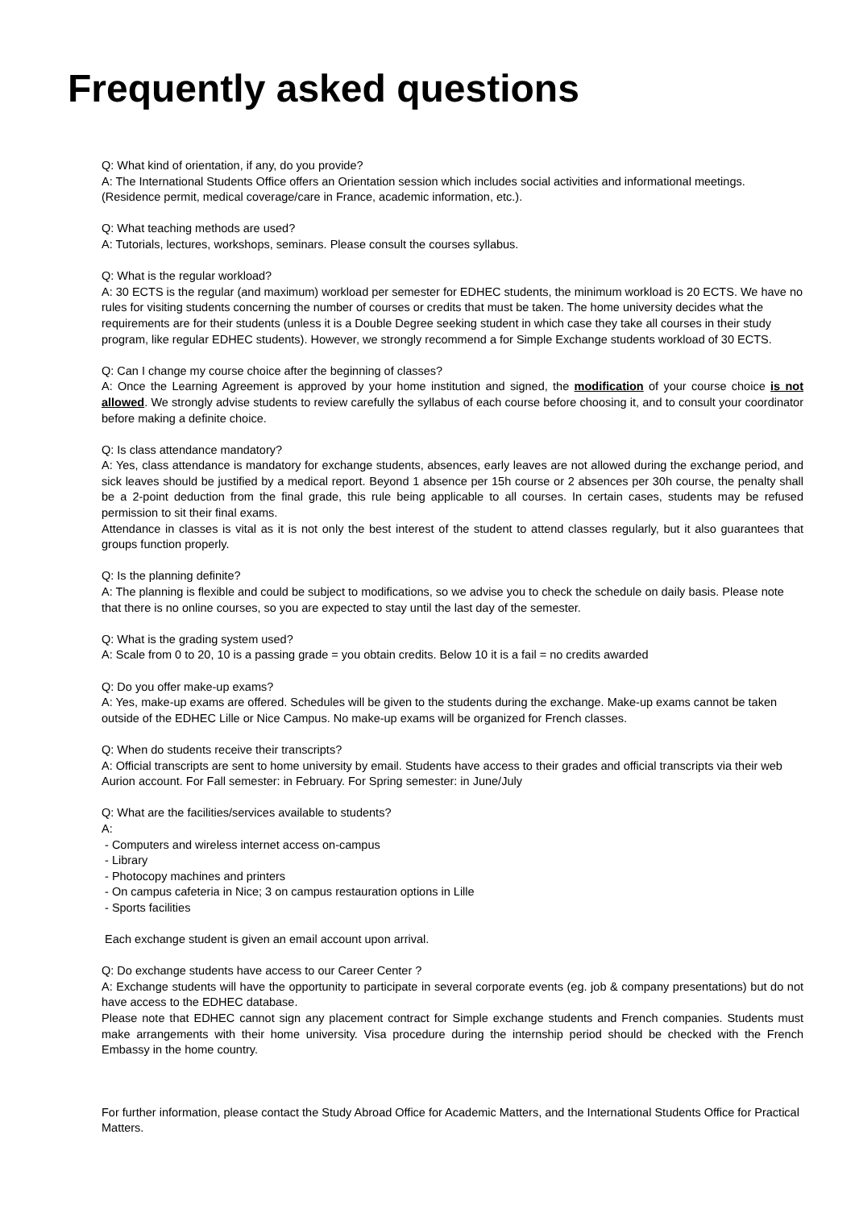Frequently asked questions
Q: What kind of orientation, if any, do you provide?
A: The International Students Office offers an Orientation session which includes social activities and informational meetings. (Residence permit, medical coverage/care in France, academic information, etc.).
Q: What teaching methods are used?
A: Tutorials, lectures, workshops, seminars. Please consult the courses syllabus.
Q: What is the regular workload?
A: 30 ECTS is the regular (and maximum) workload per semester for EDHEC students, the minimum workload is 20 ECTS. We have no rules for visiting students concerning the number of courses or credits that must be taken. The home university decides what the requirements are for their students (unless it is a Double Degree seeking student in which case they take all courses in their study program, like regular EDHEC students). However, we strongly recommend a for Simple Exchange students workload of 30 ECTS.
Q: Can I change my course choice after the beginning of classes?
A: Once the Learning Agreement is approved by your home institution and signed, the modification of your course choice is not allowed. We strongly advise students to review carefully the syllabus of each course before choosing it, and to consult your coordinator before making a definite choice.
Q: Is class attendance mandatory?
A: Yes, class attendance is mandatory for exchange students, absences, early leaves are not allowed during the exchange period, and sick leaves should be justified by a medical report. Beyond 1 absence per 15h course or 2 absences per 30h course, the penalty shall be a 2-point deduction from the final grade, this rule being applicable to all courses. In certain cases, students may be refused permission to sit their final exams.
Attendance in classes is vital as it is not only the best interest of the student to attend classes regularly, but it also guarantees that groups function properly.
Q: Is the planning definite?
A: The planning is flexible and could be subject to modifications, so we advise you to check the schedule on daily basis. Please note that there is no online courses, so you are expected to stay until the last day of the semester.
Q: What is the grading system used?
A: Scale from 0 to 20, 10 is a passing grade = you obtain credits. Below 10 it is a fail = no credits awarded
Q: Do you offer make-up exams?
A: Yes, make-up exams are offered. Schedules will be given to the students during the exchange. Make-up exams cannot be taken outside of the EDHEC Lille or Nice Campus. No make-up exams will be organized for French classes.
Q: When do students receive their transcripts?
A: Official transcripts are sent to home university by email. Students have access to their grades and official transcripts via their web Aurion account. For Fall semester: in February. For Spring semester: in June/July
Q: What are the facilities/services available to students?
A:
- Computers and wireless internet access on-campus
- Library
- Photocopy machines and printers
- On campus cafeteria in Nice; 3 on campus restauration options in Lille
- Sports facilities
Each exchange student is given an email account upon arrival.
Q: Do exchange students have access to our Career Center ?
A: Exchange students will have the opportunity to participate in several corporate events (eg. job & company presentations) but do not have access to the EDHEC database.
Please note that EDHEC cannot sign any placement contract for Simple exchange students and French companies. Students must make arrangements with their home university. Visa procedure during the internship period should be checked with the French Embassy in the home country.
For further information, please contact the Study Abroad Office for Academic Matters, and the International Students Office for Practical Matters.